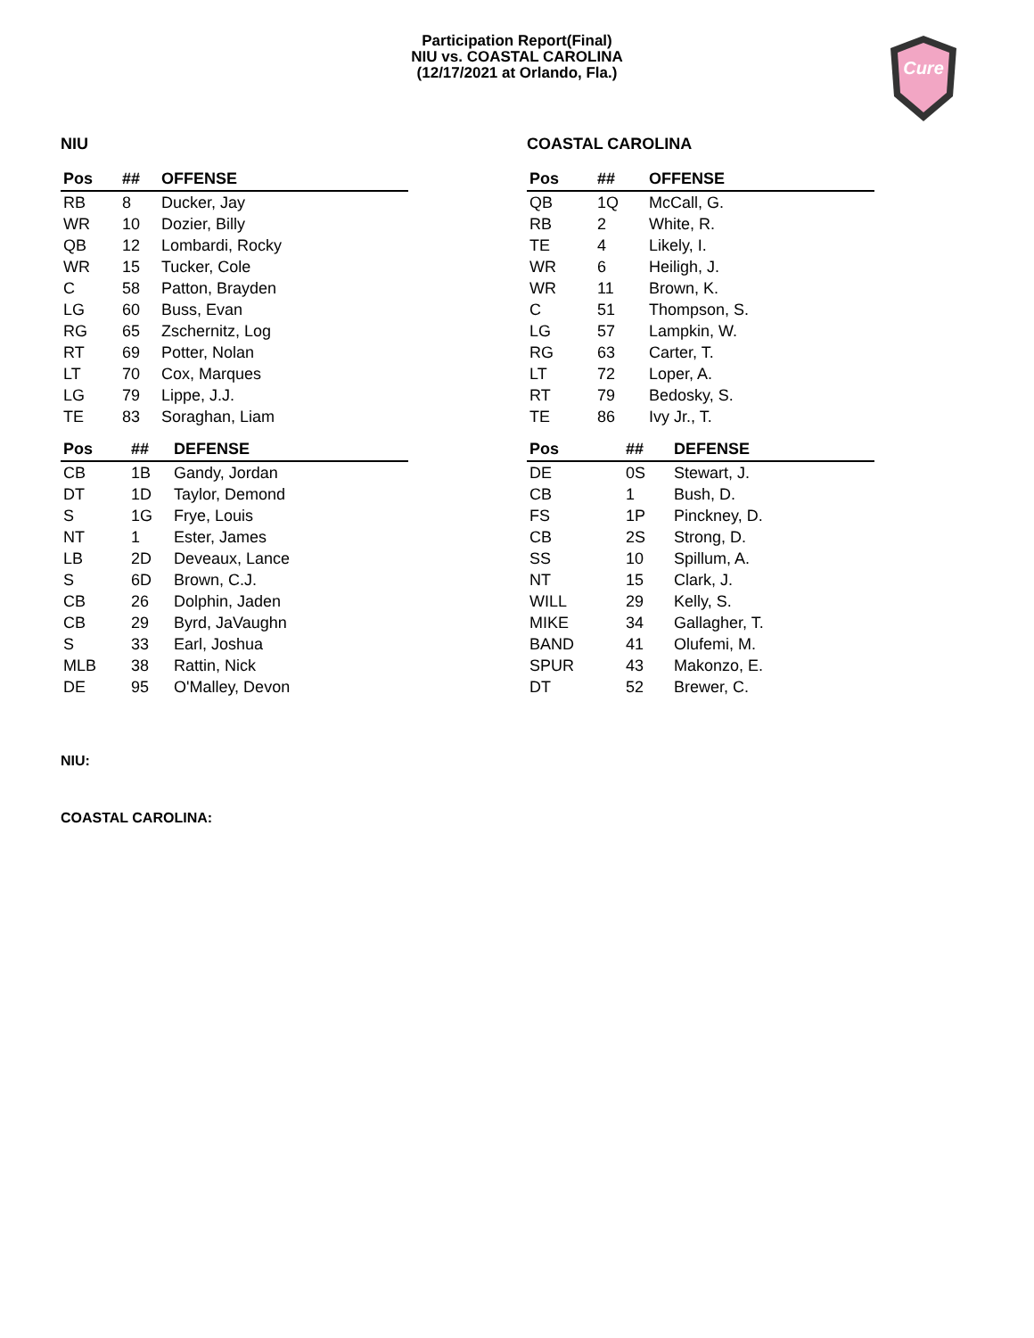Participation Report(Final)
NIU vs. COASTAL CAROLINA
(12/17/2021 at Orlando, Fla.)
Cure
NIU
| Pos | ## | OFFENSE |
| --- | --- | --- |
| RB | 8 | Ducker, Jay |
| WR | 10 | Dozier, Billy |
| QB | 12 | Lombardi, Rocky |
| WR | 15 | Tucker, Cole |
| C | 58 | Patton, Brayden |
| LG | 60 | Buss, Evan |
| RG | 65 | Zschernitz, Log |
| RT | 69 | Potter, Nolan |
| LT | 70 | Cox, Marques |
| LG | 79 | Lippe, J.J. |
| TE | 83 | Soraghan, Liam |
| Pos | ## | DEFENSE |
| --- | --- | --- |
| CB | 1B | Gandy, Jordan |
| DT | 1D | Taylor, Demond |
| S | 1G | Frye, Louis |
| NT | 1 | Ester, James |
| LB | 2D | Deveaux, Lance |
| S | 6D | Brown, C.J. |
| CB | 26 | Dolphin, Jaden |
| CB | 29 | Byrd, JaVaughn |
| S | 33 | Earl, Joshua |
| MLB | 38 | Rattin, Nick |
| DE | 95 | O'Malley, Devon |
COASTAL CAROLINA
| Pos | ## | OFFENSE |
| --- | --- | --- |
| QB | 1Q | McCall, G. |
| RB | 2 | White, R. |
| TE | 4 | Likely, I. |
| WR | 6 | Heiligh, J. |
| WR | 11 | Brown, K. |
| C | 51 | Thompson, S. |
| LG | 57 | Lampkin, W. |
| RG | 63 | Carter, T. |
| LT | 72 | Loper, A. |
| RT | 79 | Bedosky, S. |
| TE | 86 | Ivy Jr., T. |
| Pos | ## | DEFENSE |
| --- | --- | --- |
| DE | 0S | Stewart, J. |
| CB | 1 | Bush, D. |
| FS | 1P | Pinckney, D. |
| CB | 2S | Strong, D. |
| SS | 10 | Spillum, A. |
| NT | 15 | Clark, J. |
| WILL | 29 | Kelly, S. |
| MIKE | 34 | Gallagher, T. |
| BAND | 41 | Olufemi, M. |
| SPUR | 43 | Makonzo, E. |
| DT | 52 | Brewer, C. |
NIU:
COASTAL CAROLINA: